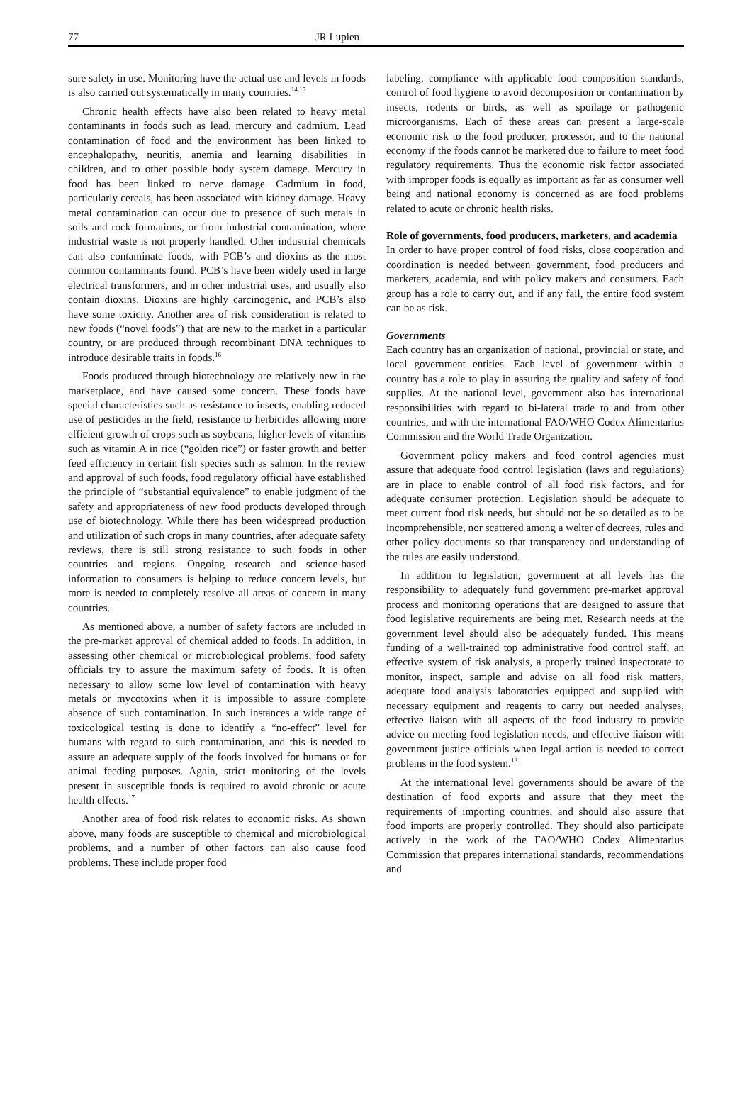77 JR Lupien
sure safety in use. Monitoring have the actual use and levels in foods is also carried out systematically in many countries.<sup>14,15</sup>
Chronic health effects have also been related to heavy metal contaminants in foods such as lead, mercury and cadmium. Lead contamination of food and the environment has been linked to encephalopathy, neuritis, anemia and learning disabilities in children, and to other possible body system damage. Mercury in food has been linked to nerve damage. Cadmium in food, particularly cereals, has been associated with kidney damage. Heavy metal contamination can occur due to presence of such metals in soils and rock formations, or from industrial contamination, where industrial waste is not properly handled. Other industrial chemicals can also contaminate foods, with PCB’s and dioxins as the most common contaminants found. PCB’s have been widely used in large electrical transformers, and in other industrial uses, and usually also contain dioxins. Dioxins are highly carcinogenic, and PCB’s also have some toxicity. Another area of risk consideration is related to new foods (“novel foods”) that are new to the market in a particular country, or are produced through recombinant DNA techniques to introduce desirable traits in foods.<sup>16</sup>
Foods produced through biotechnology are relatively new in the marketplace, and have caused some concern. These foods have special characteristics such as resistance to insects, enabling reduced use of pesticides in the field, resistance to herbicides allowing more efficient growth of crops such as soybeans, higher levels of vitamins such as vitamin A in rice (“golden rice”) or faster growth and better feed efficiency in certain fish species such as salmon. In the review and approval of such foods, food regulatory official have established the principle of “substantial equivalence” to enable judgment of the safety and appropriateness of new food products developed through use of biotechnology. While there has been widespread production and utilization of such crops in many countries, after adequate safety reviews, there is still strong resistance to such foods in other countries and regions. Ongoing research and science-based information to consumers is helping to reduce concern levels, but more is needed to completely resolve all areas of concern in many countries.
As mentioned above, a number of safety factors are included in the pre-market approval of chemical added to foods. In addition, in assessing other chemical or microbiological problems, food safety officials try to assure the maximum safety of foods. It is often necessary to allow some low level of contamination with heavy metals or mycotoxins when it is impossible to assure complete absence of such contamination. In such instances a wide range of toxicological testing is done to identify a “no-effect” level for humans with regard to such contamination, and this is needed to assure an adequate supply of the foods involved for humans or for animal feeding purposes. Again, strict monitoring of the levels present in susceptible foods is required to avoid chronic or acute health effects.<sup>17</sup>
Another area of food risk relates to economic risks. As shown above, many foods are susceptible to chemical and microbiological problems, and a number of other factors can also cause food problems. These include proper food
labeling, compliance with applicable food composition standards, control of food hygiene to avoid decomposition or contamination by insects, rodents or birds, as well as spoilage or pathogenic microorganisms. Each of these areas can present a large-scale economic risk to the food producer, processor, and to the national economy if the foods cannot be marketed due to failure to meet food regulatory requirements. Thus the economic risk factor associated with improper foods is equally as important as far as consumer well being and national economy is concerned as are food problems related to acute or chronic health risks.
Role of governments, food producers, marketers, and academia
In order to have proper control of food risks, close cooperation and coordination is needed between government, food producers and marketers, academia, and with policy makers and consumers. Each group has a role to carry out, and if any fail, the entire food system can be as risk.
Governments
Each country has an organization of national, provincial or state, and local government entities. Each level of government within a country has a role to play in assuring the quality and safety of food supplies. At the national level, government also has international responsibilities with regard to bi-lateral trade to and from other countries, and with the international FAO/WHO Codex Alimentarius Commission and the World Trade Organization.
Government policy makers and food control agencies must assure that adequate food control legislation (laws and regulations) are in place to enable control of all food risk factors, and for adequate consumer protection. Legislation should be adequate to meet current food risk needs, but should not be so detailed as to be incomprehensible, nor scattered among a welter of decrees, rules and other policy documents so that transparency and understanding of the rules are easily understood.
In addition to legislation, government at all levels has the responsibility to adequately fund government pre-market approval process and monitoring operations that are designed to assure that food legislative requirements are being met. Research needs at the government level should also be adequately funded. This means funding of a well-trained top administrative food control staff, an effective system of risk analysis, a properly trained inspectorate to monitor, inspect, sample and advise on all food risk matters, adequate food analysis laboratories equipped and supplied with necessary equipment and reagents to carry out needed analyses, effective liaison with all aspects of the food industry to provide advice on meeting food legislation needs, and effective liaison with government justice officials when legal action is needed to correct problems in the food system.<sup>18</sup>
At the international level governments should be aware of the destination of food exports and assure that they meet the requirements of importing countries, and should also assure that food imports are properly controlled. They should also participate actively in the work of the FAO/WHO Codex Alimentarius Commission that prepares international standards, recommendations and